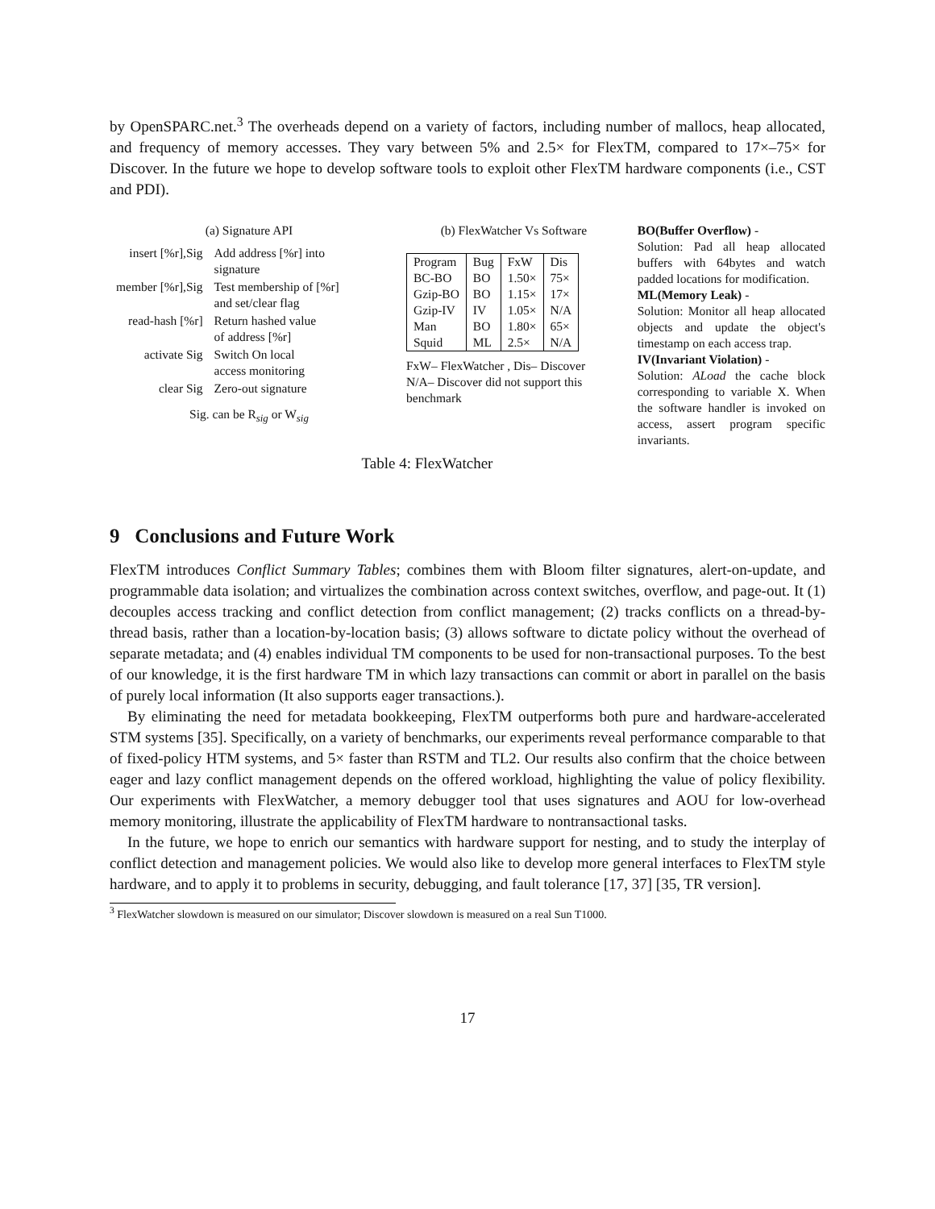by OpenSPARC.net.<sup>3</sup> The overheads depend on a variety of factors, including number of mallocs, heap allocated, and frequency of memory accesses. They vary between 5% and 2.5× for FlexTM, compared to 17×–75× for Discover. In the future we hope to develop software tools to exploit other FlexTM hardware components (i.e., CST and PDI).
(a) Signature API
| insert [%r],Sig | Add address [%r] into signature |
| member [%r],Sig | Test membership of [%r] and set/clear flag |
| read-hash [%r] | Return hashed value of address [%r] |
| activate Sig | Switch On local access monitoring |
| clear Sig | Zero-out signature |
Sig. can be R<sub>sig</sub> or W<sub>sig</sub>
(b) FlexWatcher Vs Software
| Program | Bug | FxW | Dis |
| --- | --- | --- | --- |
| BC-BO | BO | 1.50× | 75× |
| Gzip-BO | BO | 1.15× | 17× |
| Gzip-IV | IV | 1.05× | N/A |
| Man | BO | 1.80× | 65× |
| Squid | ML | 2.5× | N/A |
FxW– FlexWatcher , Dis– Discover
N/A– Discover did not support this benchmark
BO(Buffer Overflow) -
Solution: Pad all heap allocated buffers with 64bytes and watch padded locations for modification.
ML(Memory Leak) -
Solution: Monitor all heap allocated objects and update the object's timestamp on each access trap.
IV(Invariant Violation) -
Solution: ALoad the cache block corresponding to variable X. When the software handler is invoked on access, assert program specific invariants.
Table 4: FlexWatcher
9 Conclusions and Future Work
FlexTM introduces Conflict Summary Tables; combines them with Bloom filter signatures, alert-on-update, and programmable data isolation; and virtualizes the combination across context switches, overflow, and page-out. It (1) decouples access tracking and conflict detection from conflict management; (2) tracks conflicts on a thread-by-thread basis, rather than a location-by-location basis; (3) allows software to dictate policy without the overhead of separate metadata; and (4) enables individual TM components to be used for non-transactional purposes. To the best of our knowledge, it is the first hardware TM in which lazy transactions can commit or abort in parallel on the basis of purely local information (It also supports eager transactions.).
By eliminating the need for metadata bookkeeping, FlexTM outperforms both pure and hardware-accelerated STM systems [35]. Specifically, on a variety of benchmarks, our experiments reveal performance comparable to that of fixed-policy HTM systems, and 5× faster than RSTM and TL2. Our results also confirm that the choice between eager and lazy conflict management depends on the offered workload, highlighting the value of policy flexibility. Our experiments with FlexWatcher, a memory debugger tool that uses signatures and AOU for low-overhead memory monitoring, illustrate the applicability of FlexTM hardware to nontransactional tasks.
In the future, we hope to enrich our semantics with hardware support for nesting, and to study the interplay of conflict detection and management policies. We would also like to develop more general interfaces to FlexTM style hardware, and to apply it to problems in security, debugging, and fault tolerance [17, 37] [35, TR version].
<sup>3</sup> FlexWatcher slowdown is measured on our simulator; Discover slowdown is measured on a real Sun T1000.
17